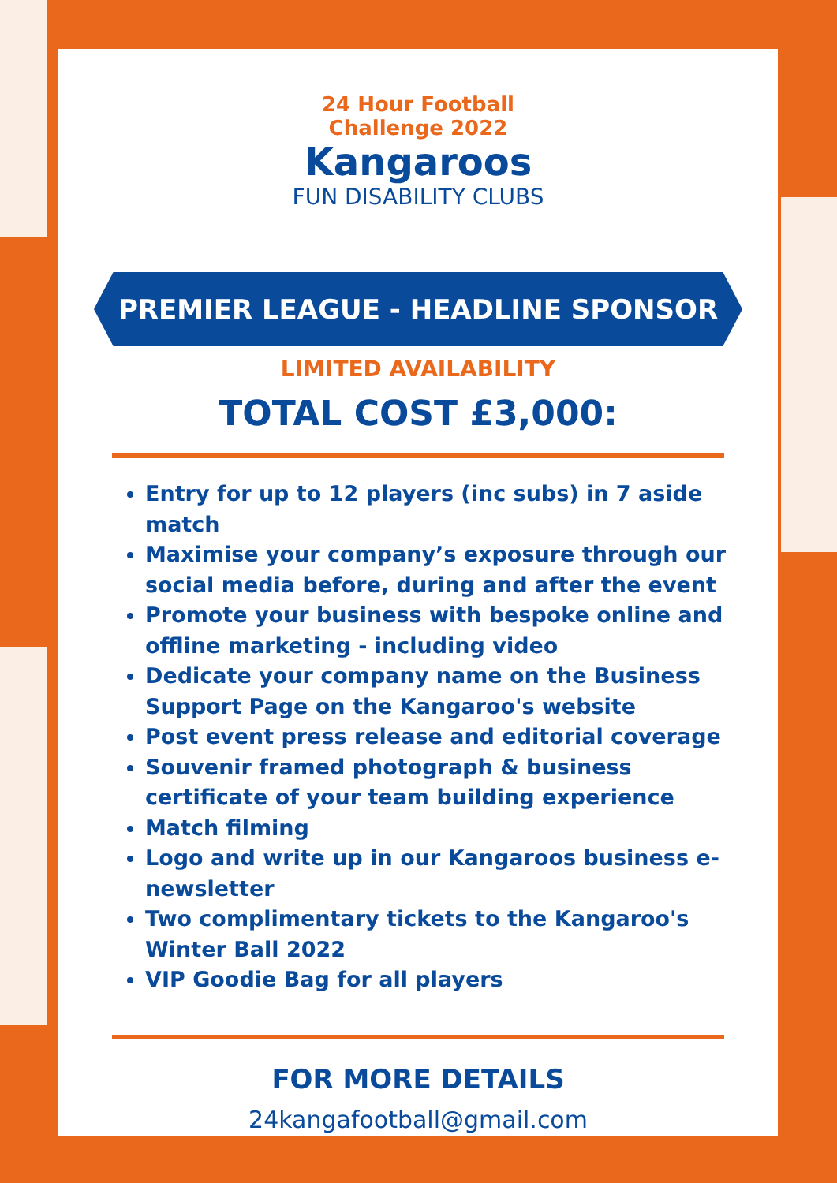24 Hour Football
Challenge 2022
Kangaroos
FUN DISABILITY CLUBS
PREMIER LEAGUE - HEADLINE SPONSOR
LIMITED AVAILABILITY
TOTAL COST £3,000:
Entry for up to 12 players (inc subs) in 7 aside match
Maximise your company’s exposure through our social media before, during and after the event
Promote your business with bespoke online and offline marketing - including video
Dedicate your company name on the Business Support Page on the Kangaroo's website
Post event press release and editorial coverage
Souvenir framed photograph & business certificate of your team building experience
Match filming
Logo and write up in our Kangaroos business e-newsletter
Two complimentary tickets to the Kangaroo's Winter Ball 2022
VIP Goodie Bag for all players
FOR MORE DETAILS
24kangafootball@gmail.com